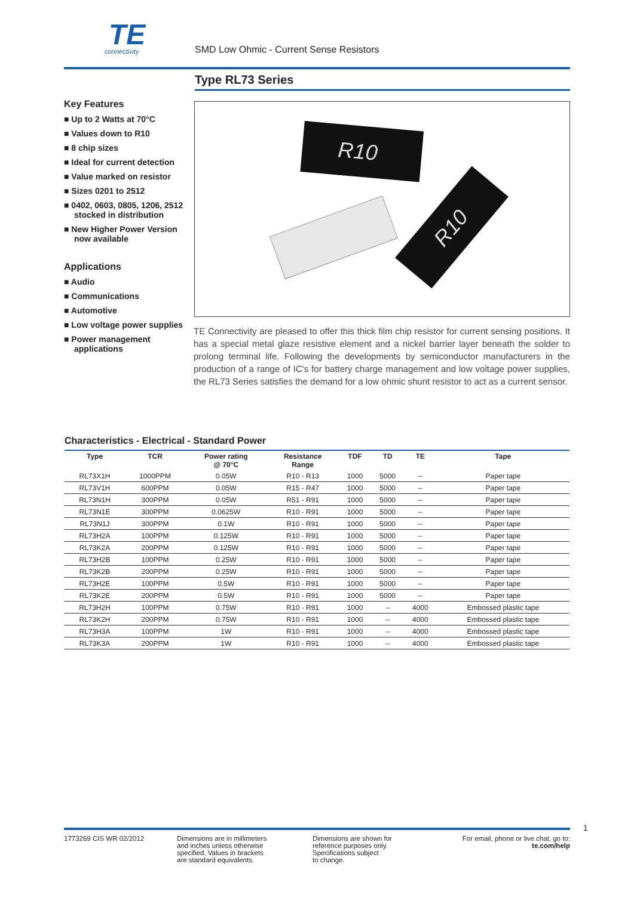TE
connectivity
SMD Low Ohmic - Current Sense Resistors
Type RL73 Series
Key Features
■ Up to 2 Watts at 70°C
■ Values down to R10
■ 8 chip sizes
■ Ideal for current detection
■ Value marked on resistor
■ Sizes 0201 to 2512
■ 0402, 0603, 0805, 1206, 2512 stocked in distribution
■ New Higher Power Version now available
Applications
■ Audio
■ Communications
■ Automotive
■ Low voltage power supplies
■ Power management applications
R10
R10
TE Connectivity are pleased to offer this thick film chip resistor for current sensing positions. It has a special metal glaze resistive element and a nickel barrier layer beneath the solder to prolong terminal life. Following the developments by semiconductor manufacturers in the production of a range of IC's for battery charge management and low voltage power supplies, the RL73 Series satisfies the demand for a low ohmic shunt resistor to act as a current sensor.
Characteristics - Electrical - Standard Power
| Type | TCR | Power rating @ 70°C | Resistance Range | TDF | TD | TE | Tape |
| --- | --- | --- | --- | --- | --- | --- | --- |
| RL73X1H | 1000PPM | 0.05W | R10 - R13 | 1000 | 5000 | -- | Paper tape |
| RL73V1H | 600PPM | 0.05W | R15 - R47 | 1000 | 5000 | -- | Paper tape |
| RL73N1H | 300PPM | 0.05W | R51 - R91 | 1000 | 5000 | -- | Paper tape |
| RL73N1E | 300PPM | 0.0625W | R10 - R91 | 1000 | 5000 | -- | Paper tape |
| RL73N1J | 300PPM | 0.1W | R10 - R91 | 1000 | 5000 | -- | Paper tape |
| RL73H2A | 100PPM | 0.125W | R10 - R91 | 1000 | 5000 | -- | Paper tape |
| RL73K2A | 200PPM | 0.125W | R10 - R91 | 1000 | 5000 | -- | Paper tape |
| RL73H2B | 100PPM | 0.25W | R10 - R91 | 1000 | 5000 | -- | Paper tape |
| RL73K2B | 200PPM | 0.25W | R10 - R91 | 1000 | 5000 | -- | Paper tape |
| RL73H2E | 100PPM | 0.5W | R10 - R91 | 1000 | 5000 | -- | Paper tape |
| RL73K2E | 200PPM | 0.5W | R10 - R91 | 1000 | 5000 | -- | Paper tape |
| RL73H2H | 100PPM | 0.75W | R10 - R91 | 1000 | -- | 4000 | Embossed plastic tape |
| RL73K2H | 200PPM | 0.75W | R10 - R91 | 1000 | -- | 4000 | Embossed plastic tape |
| RL73H3A | 100PPM | 1W | R10 - R91 | 1000 | -- | 4000 | Embossed plastic tape |
| RL73K3A | 200PPM | 1W | R10 - R91 | 1000 | -- | 4000 | Embossed plastic tape |
1
1773269 CIS WR 02/2012 Dimensions are in millimeters
and inches unless otherwise
specified. Values in brackets
are standard equivalents.
Dimensions are shown for
reference purposes only.
Specifications subject
to change.
For email, phone or live chat, go to: te.com/help